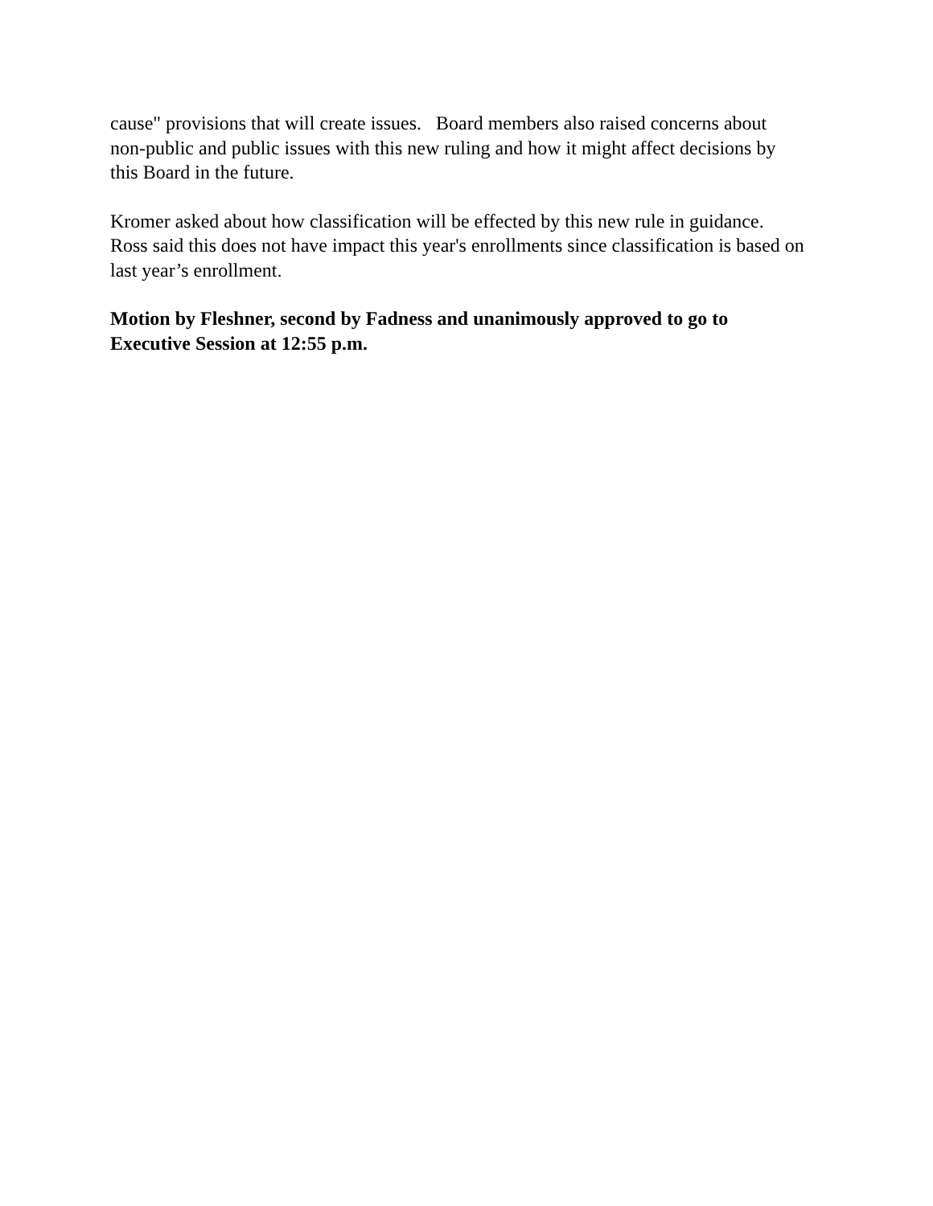cause" provisions that will create issues. Board members also raised concerns about non-public and public issues with this new ruling and how it might affect decisions by this Board in the future.
Kromer asked about how classification will be effected by this new rule in guidance. Ross said this does not have impact this year's enrollments since classification is based on last year’s enrollment.
Motion by Fleshner, second by Fadness and unanimously approved to go to Executive Session at 12:55 p.m.